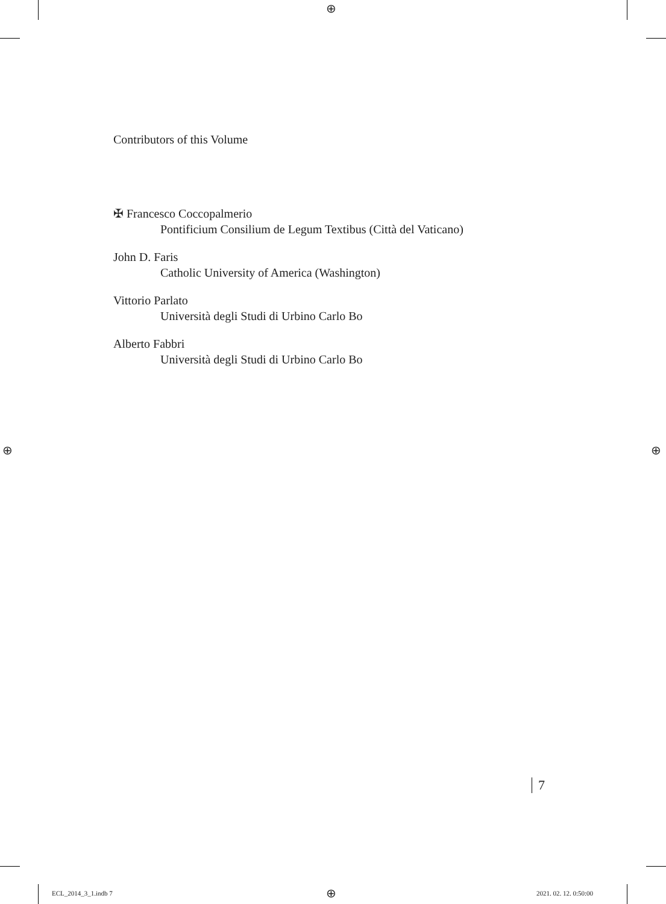⊕
⊕ ⊕
⊕
Contributors of this Volume
✠ Francesco Coccopalmerio
Pontificium Consilium de Legum Textibus (Città del Vaticano)
John D. Faris
Catholic University of America (Washington)
Vittorio Parlato
Università degli Studi di Urbino Carlo Bo
Alberto Fabbri
Università degli Studi di Urbino Carlo Bo
7
ECL_2014_3_1.indb 7 2021. 02. 12. 0:50:00